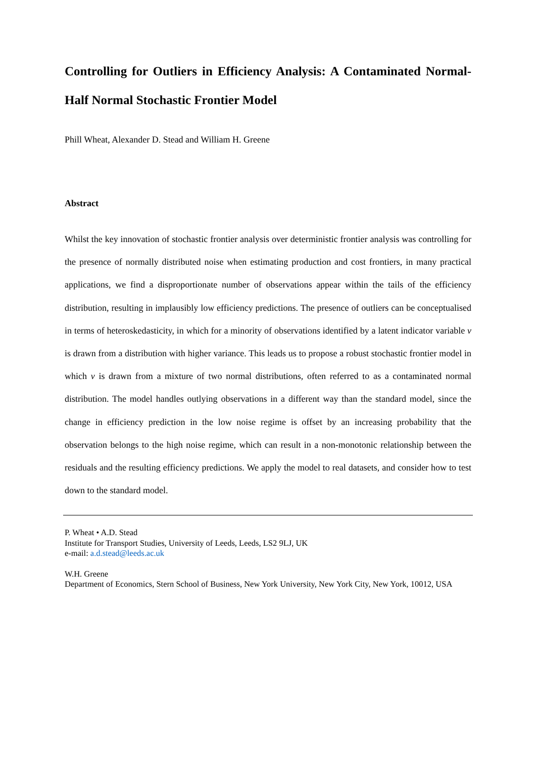Controlling for Outliers in Efficiency Analysis: A Contaminated Normal-Half Normal Stochastic Frontier Model
Phill Wheat, Alexander D. Stead and William H. Greene
Abstract
Whilst the key innovation of stochastic frontier analysis over deterministic frontier analysis was controlling for the presence of normally distributed noise when estimating production and cost frontiers, in many practical applications, we find a disproportionate number of observations appear within the tails of the efficiency distribution, resulting in implausibly low efficiency predictions. The presence of outliers can be conceptualised in terms of heteroskedasticity, in which for a minority of observations identified by a latent indicator variable v is drawn from a distribution with higher variance. This leads us to propose a robust stochastic frontier model in which v is drawn from a mixture of two normal distributions, often referred to as a contaminated normal distribution. The model handles outlying observations in a different way than the standard model, since the change in efficiency prediction in the low noise regime is offset by an increasing probability that the observation belongs to the high noise regime, which can result in a non-monotonic relationship between the residuals and the resulting efficiency predictions. We apply the model to real datasets, and consider how to test down to the standard model.
P. Wheat • A.D. Stead
Institute for Transport Studies, University of Leeds, Leeds, LS2 9LJ, UK
e-mail: a.d.stead@leeds.ac.uk
W.H. Greene
Department of Economics, Stern School of Business, New York University, New York City, New York, 10012, USA